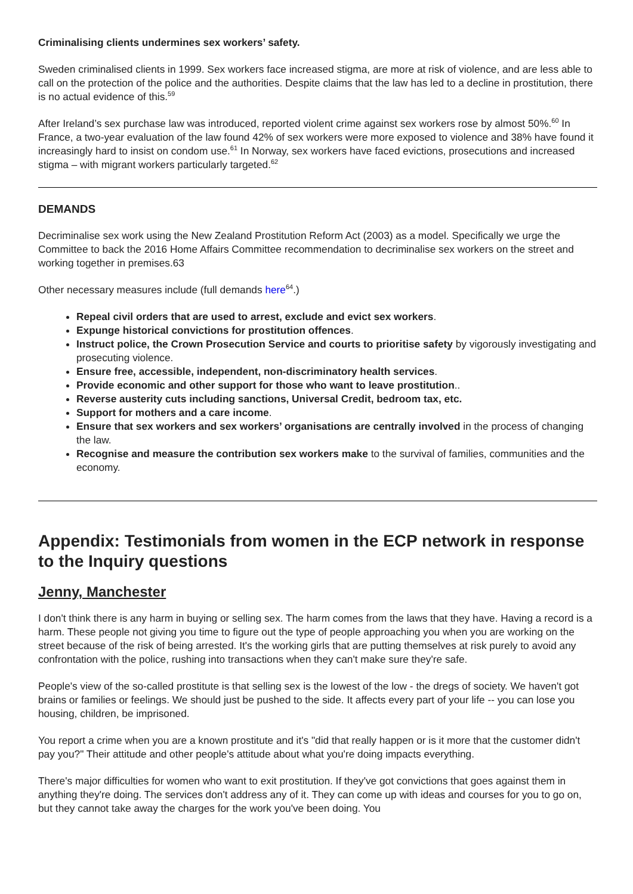Criminalising clients undermines sex workers’ safety.
Sweden criminalised clients in 1999. Sex workers face increased stigma, are more at risk of violence, and are less able to call on the protection of the police and the authorities. Despite claims that the law has led to a decline in prostitution, there is no actual evidence of this.<sup>59</sup>
After Ireland’s sex purchase law was introduced, reported violent crime against sex workers rose by almost 50%.<sup>60</sup> In France, a two-year evaluation of the law found 42% of sex workers were more exposed to violence and 38% have found it increasingly hard to insist on condom use.<sup>61</sup> In Norway, sex workers have faced evictions, prosecutions and increased stigma – with migrant workers particularly targeted.<sup>62</sup>
DEMANDS
Decriminalise sex work using the New Zealand Prostitution Reform Act (2003) as a model. Specifically we urge the Committee to back the 2016 Home Affairs Committee recommendation to decriminalise sex workers on the street and working together in premises.63
Other necessary measures include (full demands here<sup>64</sup>.)
Repeal civil orders that are used to arrest, exclude and evict sex workers.
Expunge historical convictions for prostitution offences.
Instruct police, the Crown Prosecution Service and courts to prioritise safety by vigorously investigating and prosecuting violence.
Ensure free, accessible, independent, non-discriminatory health services.
Provide economic and other support for those who want to leave prostitution..
Reverse austerity cuts including sanctions, Universal Credit, bedroom tax, etc.
Support for mothers and a care income.
Ensure that sex workers and sex workers’ organisations are centrally involved in the process of changing the law.
Recognise and measure the contribution sex workers make to the survival of families, communities and the economy.
Appendix: Testimonials from women in the ECP network in response to the Inquiry questions
Jenny, Manchester
I don't think there is any harm in buying or selling sex. The harm comes from the laws that they have. Having a record is a harm. These people not giving you time to figure out the type of people approaching you when you are working on the street because of the risk of being arrested. It's the working girls that are putting themselves at risk purely to avoid any confrontation with the police, rushing into transactions when they can't make sure they're safe.
People's view of the so-called prostitute is that selling sex is the lowest of the low - the dregs of society. We haven't got brains or families or feelings. We should just be pushed to the side. It affects every part of your life -- you can lose you housing, children, be imprisoned.
You report a crime when you are a known prostitute and it's "did that really happen or is it more that the customer didn't pay you?" Their attitude and other people's attitude about what you're doing impacts everything.
There's major difficulties for women who want to exit prostitution. If they've got convictions that goes against them in anything they're doing. The services don't address any of it. They can come up with ideas and courses for you to go on, but they cannot take away the charges for the work you've been doing. You